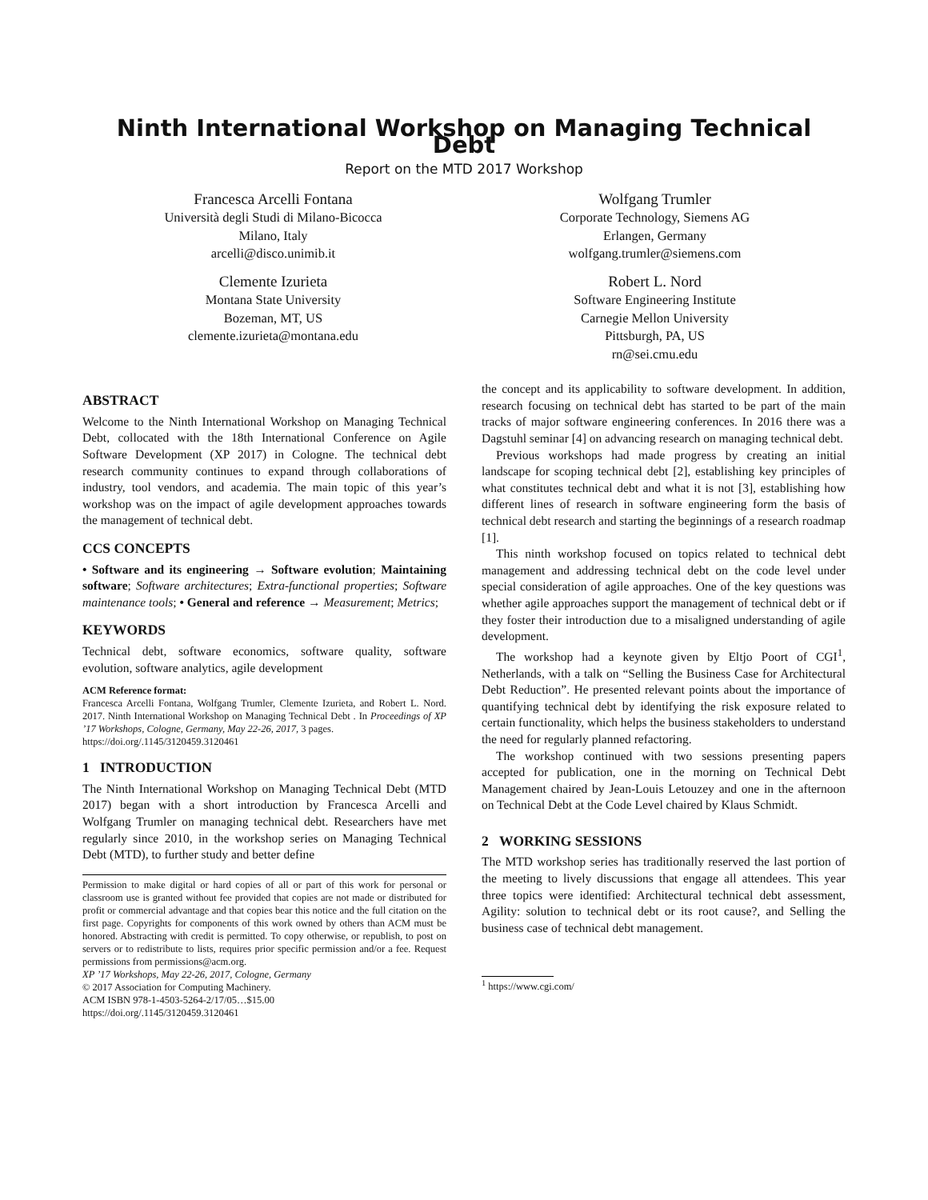Ninth International Workshop on Managing Technical Debt
Report on the MTD 2017 Workshop
Francesca Arcelli Fontana
Università degli Studi di Milano-Bicocca
Milano, Italy
arcelli@disco.unimib.it
Clemente Izurieta
Montana State University
Bozeman, MT, US
clemente.izurieta@montana.edu
Wolfgang Trumler
Corporate Technology, Siemens AG
Erlangen, Germany
wolfgang.trumler@siemens.com
Robert L. Nord
Software Engineering Institute
Carnegie Mellon University
Pittsburgh, PA, US
rn@sei.cmu.edu
ABSTRACT
Welcome to the Ninth International Workshop on Managing Technical Debt, collocated with the 18th International Conference on Agile Software Development (XP 2017) in Cologne. The technical debt research community continues to expand through collaborations of industry, tool vendors, and academia. The main topic of this year’s workshop was on the impact of agile development approaches towards the management of technical debt.
CCS CONCEPTS
• Software and its engineering → Software evolution; Maintaining software; Software architectures; Extra-functional properties; Software maintenance tools; • General and reference → Measurement; Metrics;
KEYWORDS
Technical debt, software economics, software quality, software evolution, software analytics, agile development
ACM Reference format:
Francesca Arcelli Fontana, Wolfgang Trumler, Clemente Izurieta, and Robert L. Nord. 2017. Ninth International Workshop on Managing Technical Debt . In Proceedings of XP ’17 Workshops, Cologne, Germany, May 22-26, 2017, 3 pages.
https://doi.org/.1145/3120459.3120461
1 INTRODUCTION
The Ninth International Workshop on Managing Technical Debt (MTD 2017) began with a short introduction by Francesca Arcelli and Wolfgang Trumler on managing technical debt. Researchers have met regularly since 2010, in the workshop series on Managing Technical Debt (MTD), to further study and better define
Permission to make digital or hard copies of all or part of this work for personal or classroom use is granted without fee provided that copies are not made or distributed for profit or commercial advantage and that copies bear this notice and the full citation on the first page. Copyrights for components of this work owned by others than ACM must be honored. Abstracting with credit is permitted. To copy otherwise, or republish, to post on servers or to redistribute to lists, requires prior specific permission and/or a fee. Request permissions from permissions@acm.org.
XP ’17 Workshops, May 22-26, 2017, Cologne, Germany
© 2017 Association for Computing Machinery.
ACM ISBN 978-1-4503-5264-2/17/05…$15.00
https://doi.org/.1145/3120459.3120461
the concept and its applicability to software development. In addition, research focusing on technical debt has started to be part of the main tracks of major software engineering conferences. In 2016 there was a Dagstuhl seminar [4] on advancing research on managing technical debt.
Previous workshops had made progress by creating an initial landscape for scoping technical debt [2], establishing key principles of what constitutes technical debt and what it is not [3], establishing how different lines of research in software engineering form the basis of technical debt research and starting the beginnings of a research roadmap [1].
This ninth workshop focused on topics related to technical debt management and addressing technical debt on the code level under special consideration of agile approaches. One of the key questions was whether agile approaches support the management of technical debt or if they foster their introduction due to a misaligned understanding of agile development.
The workshop had a keynote given by Eltjo Poort of CGI<sup>1</sup>, Netherlands, with a talk on “Selling the Business Case for Architectural Debt Reduction”. He presented relevant points about the importance of quantifying technical debt by identifying the risk exposure related to certain functionality, which helps the business stakeholders to understand the need for regularly planned refactoring.
The workshop continued with two sessions presenting papers accepted for publication, one in the morning on Technical Debt Management chaired by Jean-Louis Letouzey and one in the afternoon on Technical Debt at the Code Level chaired by Klaus Schmidt.
2 WORKING SESSIONS
The MTD workshop series has traditionally reserved the last portion of the meeting to lively discussions that engage all attendees. This year three topics were identified: Architectural technical debt assessment, Agility: solution to technical debt or its root cause?, and Selling the business case of technical debt management.
<sup>1</sup> https://www.cgi.com/